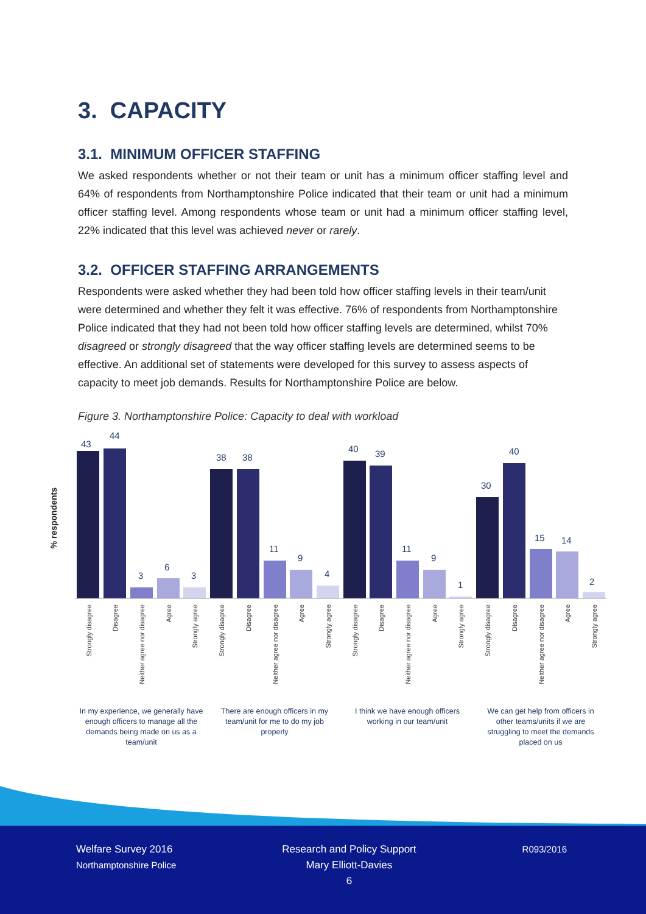3. CAPACITY
3.1. MINIMUM OFFICER STAFFING
We asked respondents whether or not their team or unit has a minimum officer staffing level and 64% of respondents from Northamptonshire Police indicated that their team or unit had a minimum officer staffing level. Among respondents whose team or unit had a minimum officer staffing level, 22% indicated that this level was achieved never or rarely.
3.2. OFFICER STAFFING ARRANGEMENTS
Respondents were asked whether they had been told how officer staffing levels in their team/unit were determined and whether they felt it was effective. 76% of respondents from Northamptonshire Police indicated that they had not been told how officer staffing levels are determined, whilst 70% disagreed or strongly disagreed that the way officer staffing levels are determined seems to be effective. An additional set of statements were developed for this survey to assess aspects of capacity to meet job demands. Results for Northamptonshire Police are below.
Figure 3. Northamptonshire Police: Capacity to deal with workload
% respondents
43
44
3
6
3
38
38
11
9
4
40
39
11
9
1
30
40
15
14
2
Strongly disagree
Disagree
Neither agree nor disagree
Agree
Strongly agree
Strongly disagree
Disagree
Neither agree nor disagree
Agree
Strongly agree
Strongly disagree
Disagree
Neither agree nor disagree
Agree
Strongly agree
Strongly disagree
Disagree
Neither agree nor disagree
Agree
Strongly agree
In my experience, we generally have
enough officers to manage all the
demands being made on us as a
team/unit
There are enough officers in my
team/unit for me to do my job
properly
I think we have enough officers
working in our team/unit
We can get help from officers in
other teams/units if we are
struggling to meet the demands
placed on us
Welfare Survey 2016
Northamptonshire Police
Research and Policy Support
Mary Elliott-Davies
6
R093/2016